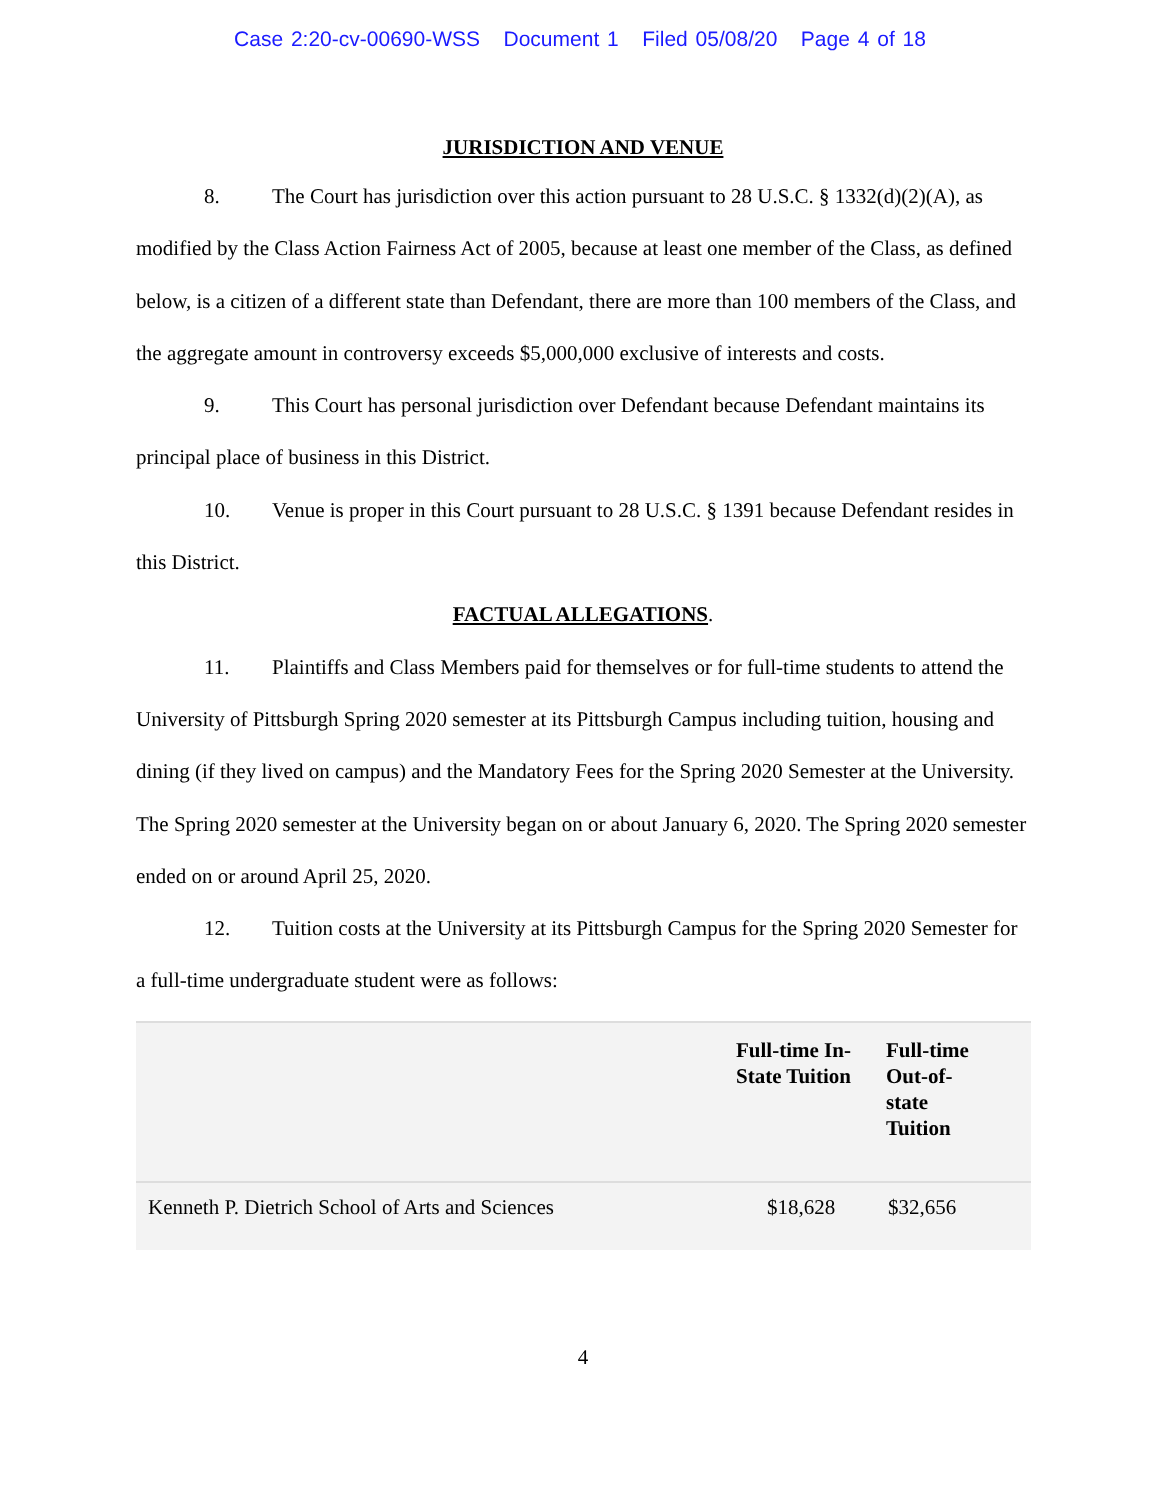Case 2:20-cv-00690-WSS Document 1 Filed 05/08/20 Page 4 of 18
JURISDICTION AND VENUE
8. The Court has jurisdiction over this action pursuant to 28 U.S.C. § 1332(d)(2)(A), as modified by the Class Action Fairness Act of 2005, because at least one member of the Class, as defined below, is a citizen of a different state than Defendant, there are more than 100 members of the Class, and the aggregate amount in controversy exceeds $5,000,000 exclusive of interests and costs.
9. This Court has personal jurisdiction over Defendant because Defendant maintains its principal place of business in this District.
10. Venue is proper in this Court pursuant to 28 U.S.C. § 1391 because Defendant resides in this District.
FACTUAL ALLEGATIONS.
11. Plaintiffs and Class Members paid for themselves or for full-time students to attend the University of Pittsburgh Spring 2020 semester at its Pittsburgh Campus including tuition, housing and dining (if they lived on campus) and the Mandatory Fees for the Spring 2020 Semester at the University. The Spring 2020 semester at the University began on or about January 6, 2020. The Spring 2020 semester ended on or around April 25, 2020.
12. Tuition costs at the University at its Pittsburgh Campus for the Spring 2020 Semester for a full-time undergraduate student were as follows:
| | Full-time In-State Tuition | Full-time Out-of- state Tuition |
| --- | --- | --- |
| Kenneth P. Dietrich School of Arts and Sciences | $18,628 | $32,656 |
4